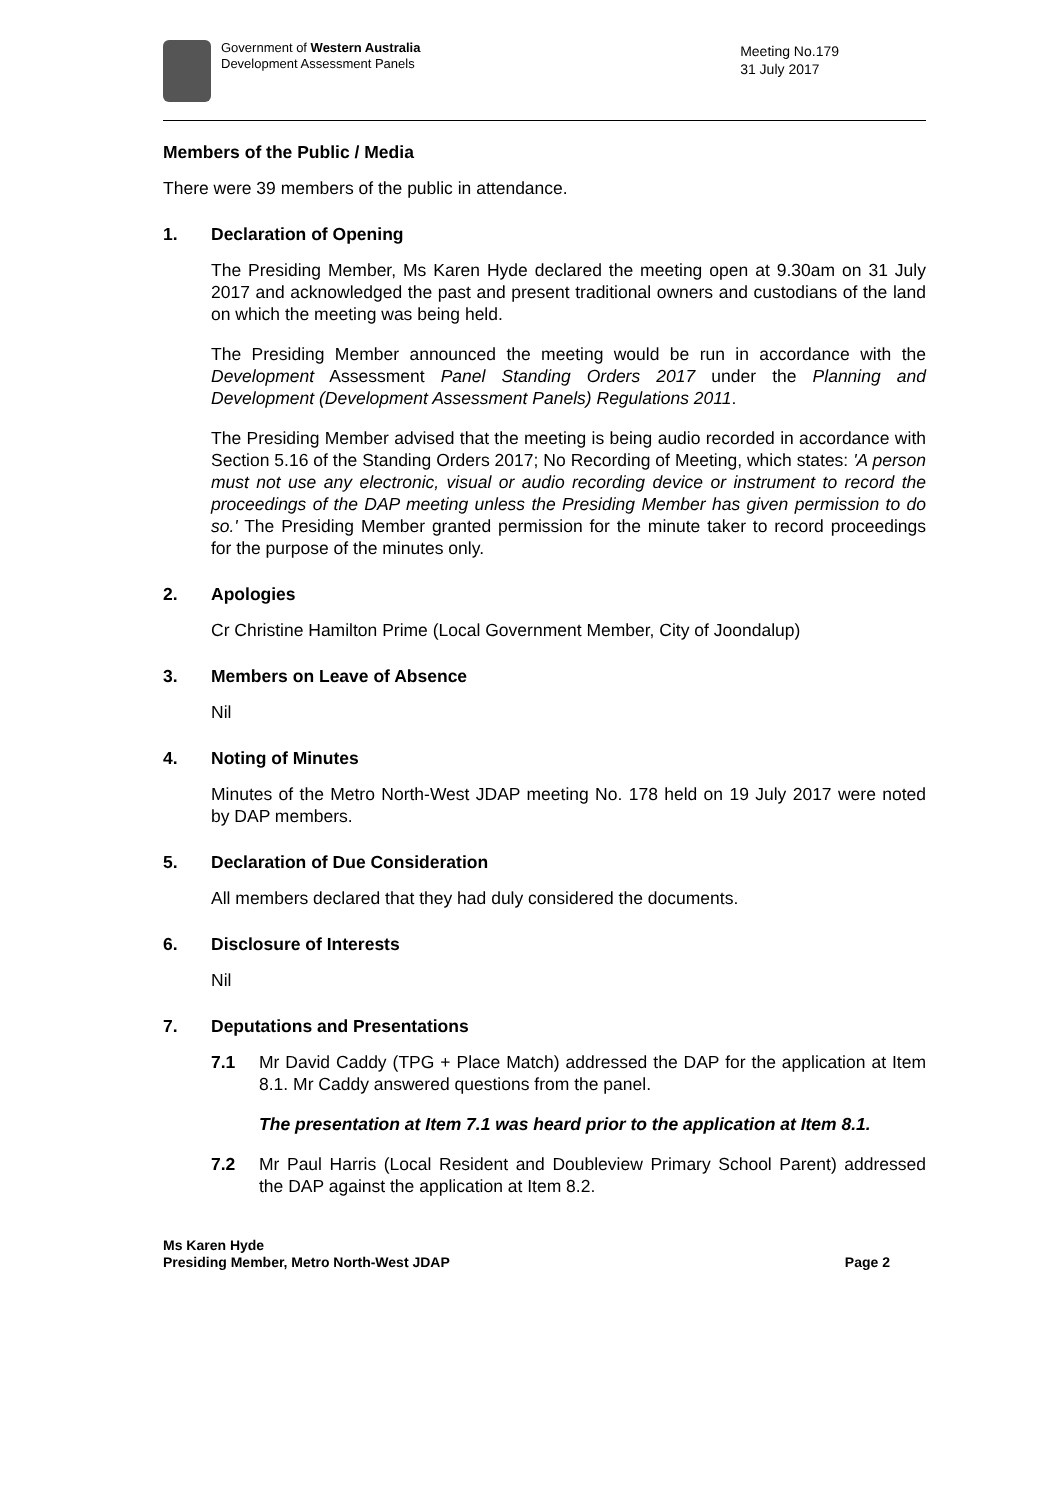Government of Western Australia
Development Assessment Panels
Meeting No.179
31 July 2017
Members of the Public / Media
There were 39 members of the public in attendance.
1. Declaration of Opening
The Presiding Member, Ms Karen Hyde declared the meeting open at 9.30am on 31 July 2017 and acknowledged the past and present traditional owners and custodians of the land on which the meeting was being held.
The Presiding Member announced the meeting would be run in accordance with the Development Assessment Panel Standing Orders 2017 under the Planning and Development (Development Assessment Panels) Regulations 2011.
The Presiding Member advised that the meeting is being audio recorded in accordance with Section 5.16 of the Standing Orders 2017; No Recording of Meeting, which states: 'A person must not use any electronic, visual or audio recording device or instrument to record the proceedings of the DAP meeting unless the Presiding Member has given permission to do so.' The Presiding Member granted permission for the minute taker to record proceedings for the purpose of the minutes only.
2. Apologies
Cr Christine Hamilton Prime (Local Government Member, City of Joondalup)
3. Members on Leave of Absence
Nil
4. Noting of Minutes
Minutes of the Metro North-West JDAP meeting No. 178 held on 19 July 2017 were noted by DAP members.
5. Declaration of Due Consideration
All members declared that they had duly considered the documents.
6. Disclosure of Interests
Nil
7. Deputations and Presentations
7.1 Mr David Caddy (TPG + Place Match) addressed the DAP for the application at Item 8.1. Mr Caddy answered questions from the panel.
The presentation at Item 7.1 was heard prior to the application at Item 8.1.
7.2 Mr Paul Harris (Local Resident and Doubleview Primary School Parent) addressed the DAP against the application at Item 8.2.
Ms Karen Hyde
Presiding Member, Metro North-West JDAP
Page 2